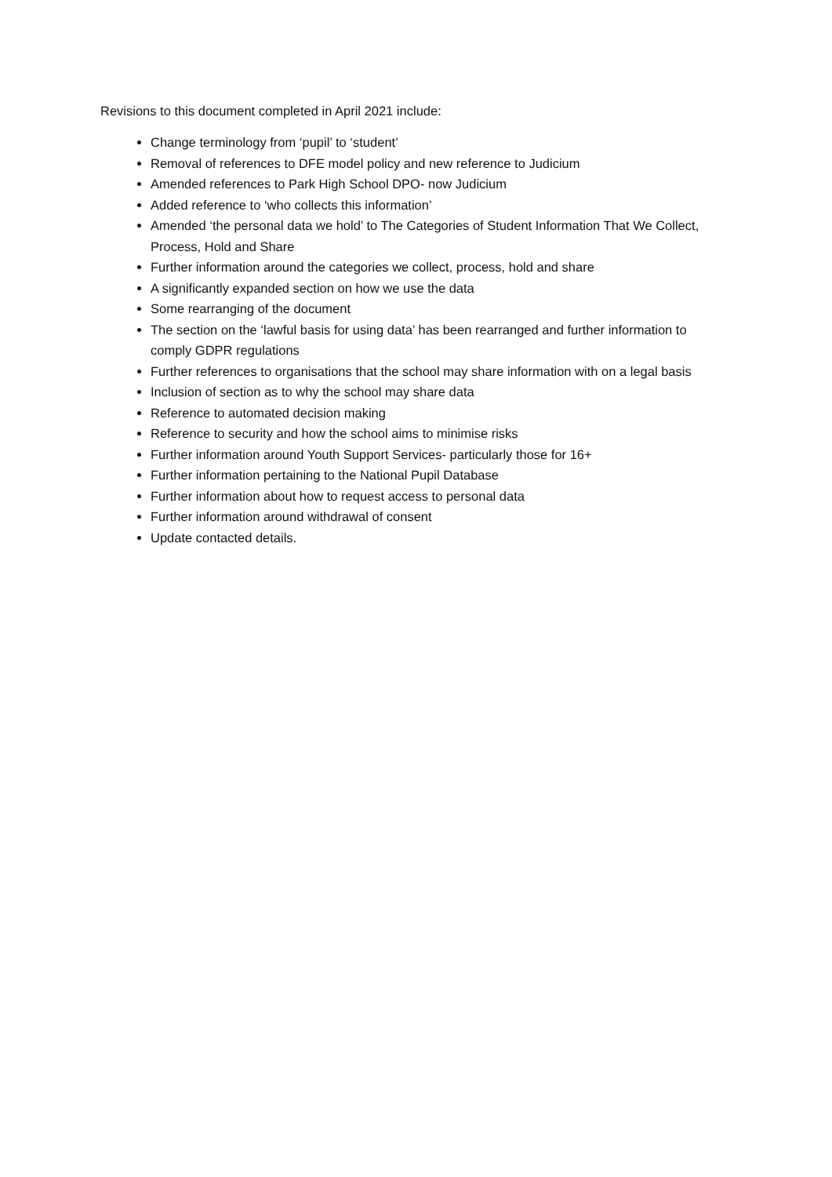Revisions to this document completed in April 2021 include:
Change terminology from ‘pupil’ to ‘student’
Removal of references to DFE model policy and new reference to Judicium
Amended references to Park High School DPO- now Judicium
Added reference to ‘who collects this information’
Amended ‘the personal data we hold’ to The Categories of Student Information That We Collect, Process, Hold and Share
Further information around the categories we collect, process, hold and share
A significantly expanded section on how we use the data
Some rearranging of the document
The section on the ‘lawful basis for using data’ has been rearranged and further information to comply GDPR regulations
Further references to organisations that the school may share information with on a legal basis
Inclusion of section as to why the school may share data
Reference to automated decision making
Reference to security and how the school aims to minimise risks
Further information around Youth Support Services- particularly those for 16+
Further information pertaining to the National Pupil Database
Further information about how to request access to personal data
Further information around withdrawal of consent
Update contacted details.